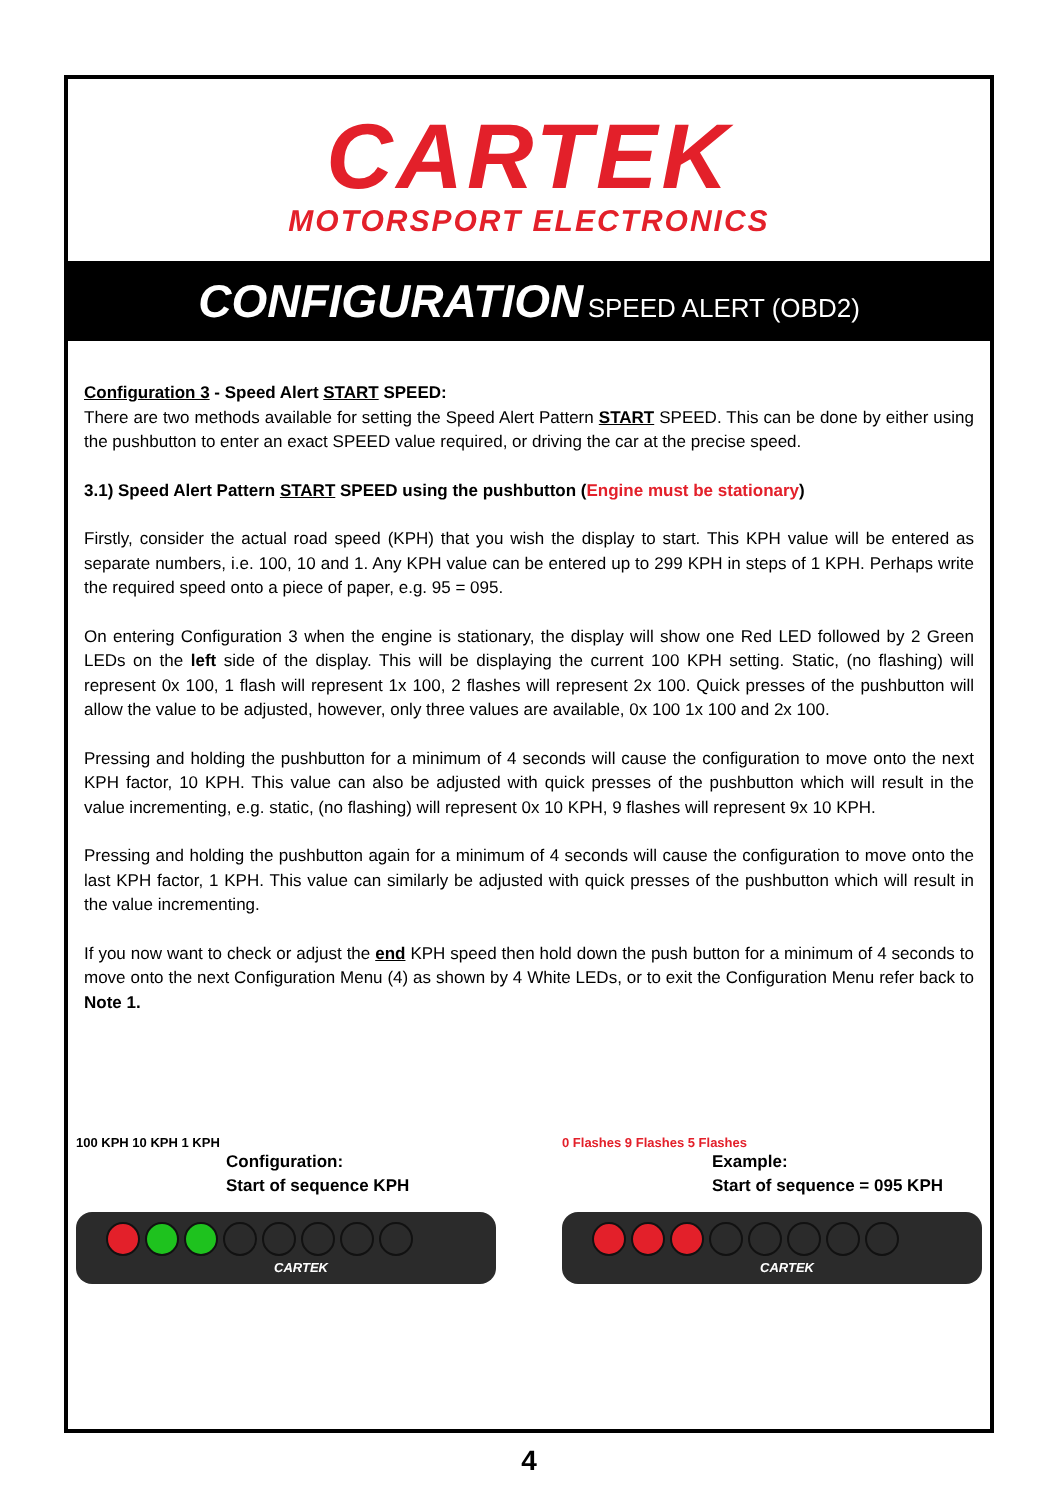CARTEK
MOTORSPORT ELECTRONICS
CONFIGURATION SPEED ALERT (OBD2)
Configuration 3 - Speed Alert START SPEED:
There are two methods available for setting the Speed Alert Pattern START SPEED. This can be done by either using the pushbutton to enter an exact SPEED value required, or driving the car at the precise speed.
3.1) Speed Alert Pattern START SPEED using the pushbutton (Engine must be stationary)
Firstly, consider the actual road speed (KPH) that you wish the display to start. This KPH value will be entered as separate numbers, i.e. 100, 10 and 1. Any KPH value can be entered up to 299 KPH in steps of 1 KPH. Perhaps write the required speed onto a piece of paper, e.g. 95 = 095.
On entering Configuration 3 when the engine is stationary, the display will show one Red LED followed by 2 Green LEDs on the left side of the display. This will be displaying the current 100 KPH setting. Static, (no flashing) will represent 0x 100, 1 flash will represent 1x 100, 2 flashes will represent 2x 100. Quick presses of the pushbutton will allow the value to be adjusted, however, only three values are available, 0x 100 1x 100 and 2x 100.
Pressing and holding the pushbutton for a minimum of 4 seconds will cause the configuration to move onto the next KPH factor, 10 KPH. This value can also be adjusted with quick presses of the pushbutton which will result in the value incrementing, e.g. static, (no flashing) will represent 0x 10 KPH, 9 flashes will represent 9x 10 KPH.
Pressing and holding the pushbutton again for a minimum of 4 seconds will cause the configuration to move onto the last KPH factor, 1 KPH. This value can similarly be adjusted with quick presses of the pushbutton which will result in the value incrementing.
If you now want to check or adjust the end KPH speed then hold down the push button for a minimum of 4 seconds to move onto the next Configuration Menu (4) as shown by 4 White LEDs, or to exit the Configuration Menu refer back to Note 1.
100 KPH 10 KPH 1 KPH
Configuration:
Start of sequence KPH
CARTEK
0 Flashes 9 Flashes 5 Flashes
Example:
Start of sequence = 095 KPH
CARTEK
4